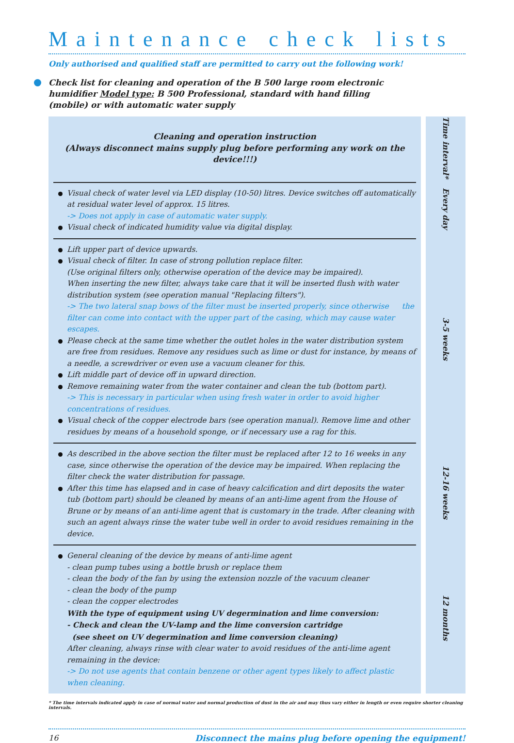Maintenance check lists
Only authorised and qualified staff are permitted to carry out the following work!
Check list for cleaning and operation of the B 500 large room electronic humidifier Model type: B 500 Professional, standard with hand filling (mobile) or with automatic water supply
| Cleaning and operation instruction (Always disconnect mains supply plug before performing any work on the device!!!) | Time interval* |
| Visual check of water level via LED display (10-50) litres. Device switches off automatically at residual water level of approx. 15 litres. -> Does not apply in case of automatic water supply. Visual check of indicated humidity value via digital display. | Every day |
| Lift upper part of device upwards. Visual check of filter. In case of strong pollution replace filter. (Use original filters only, otherwise operation of the device may be impaired). When inserting the new filter, always take care that it will be inserted flush with water distribution system (see operation manual "Replacing filters"). -> The two lateral snap bows of the filter must be inserted properly, since otherwise the filter can come into contact with the upper part of the casing, which may cause water escapes. Please check at the same time whether the outlet holes in the water distribution system are free from residues. Remove any residues such as lime or dust for instance, by means of a needle, a screwdriver or even use a vacuum cleaner for this. Lift middle part of device off in upward direction. Remove remaining water from the water container and clean the tub (bottom part). -> This is necessary in particular when using fresh water in order to avoid higher concentrations of residues. Visual check of the copper electrode bars (see operation manual). Remove lime and other residues by means of a household sponge, or if necessary use a rag for this. | 3-5 weeks |
| As described in the above section the filter must be replaced after 12 to 16 weeks in any case, since otherwise the operation of the device may be impaired. When replacing the filter check the water distribution for passage. After this time has elapsed and in case of heavy calcification and dirt deposits the water tub (bottom part) should be cleaned by means of an anti-lime agent from the House of Brune or by means of an anti-lime agent that is customary in the trade. After cleaning with such an agent always rinse the water tube well in order to avoid residues remaining in the device. | 12-16 weeks |
| General cleaning of the device by means of anti-lime agent - clean pump tubes using a bottle brush or replace them - clean the body of the fan by using the extension nozzle of the vacuum cleaner - clean the body of the pump - clean the copper electrodes With the type of equipment using UV degermination and lime conversion: - Check and clean the UV-lamp and the lime conversion cartridge (see sheet on UV degermination and lime conversion cleaning) After cleaning, always rinse with clear water to avoid residues of the anti-lime agent remaining in the device: -> Do not use agents that contain benzene or other agent types likely to affect plastic when cleaning. | 12 months |
* The time intervals indicated apply in case of normal water and normal production of dust in the air and may thus vary either in length or even require shorter cleaning intervals.
16 Disconnect the mains plug before opening the equipment!